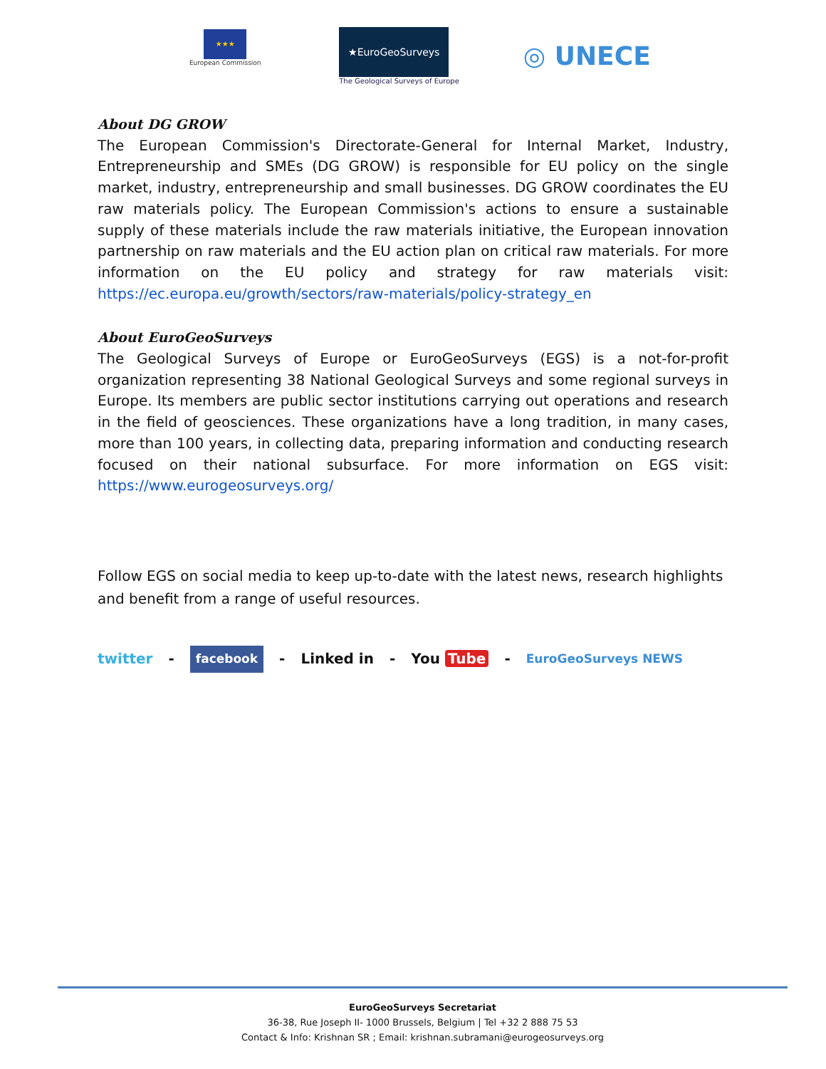★★★
European Commission
★EuroGeoSurveys
The Geological Surveys of Europe
◎ UNECE
About DG GROW
The European Commission's Directorate-General for Internal Market, Industry, Entrepreneurship and SMEs (DG GROW) is responsible for EU policy on the single market, industry, entrepreneurship and small businesses. DG GROW coordinates the EU raw materials policy. The European Commission's actions to ensure a sustainable supply of these materials include the raw materials initiative, the European innovation partnership on raw materials and the EU action plan on critical raw materials. For more information on the EU policy and strategy for raw materials visit: https://ec.europa.eu/growth/sectors/raw-materials/policy-strategy_en
About EuroGeoSurveys
The Geological Surveys of Europe or EuroGeoSurveys (EGS) is a not-for-profit organization representing 38 National Geological Surveys and some regional surveys in Europe. Its members are public sector institutions carrying out operations and research in the field of geosciences. These organizations have a long tradition, in many cases, more than 100 years, in collecting data, preparing information and conducting research focused on their national subsurface. For more information on EGS visit: https://www.eurogeosurveys.org/
Follow EGS on social media to keep up-to-date with the latest news, research highlights and benefit from a range of useful resources.
twitter - facebook - Linked in - You Tube - EuroGeoSurveys NEWS
EuroGeoSurveys Secretariat
36-38, Rue Joseph II- 1000 Brussels, Belgium | Tel +32 2 888 75 53
Contact & Info: Krishnan SR ; Email: krishnan.subramani@eurogeosurveys.org